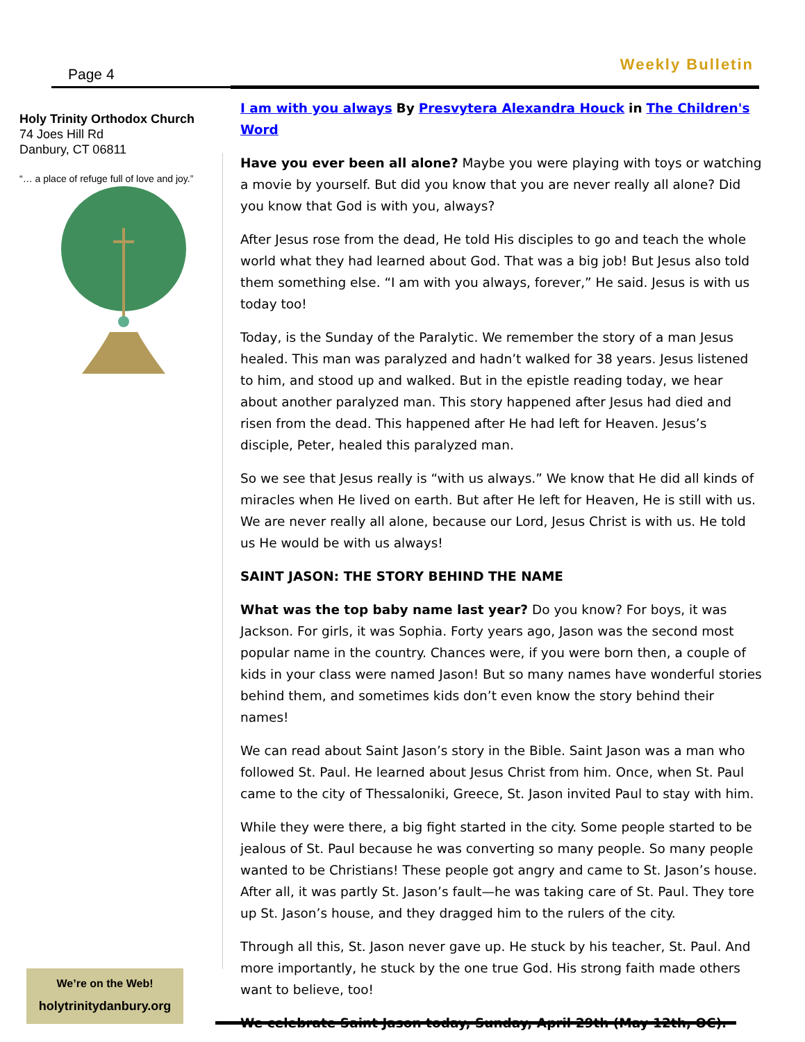Page 4
Weekly Bulletin
Holy Trinity Orthodox Church
74 Joes Hill Rd
Danbury, CT 06811
“… a place of refuge full of love and joy.”
We’re on the Web!
holytrinitydanbury.org
I am with you always By Presvytera Alexandra Houck in The Children's Word
Have you ever been all alone? Maybe you were playing with toys or watching a movie by yourself. But did you know that you are never really all alone? Did you know that God is with you, always?
After Jesus rose from the dead, He told His disciples to go and teach the whole world what they had learned about God. That was a big job! But Jesus also told them something else. “I am with you always, forever,” He said. Jesus is with us today too!
Today, is the Sunday of the Paralytic. We remember the story of a man Jesus healed. This man was paralyzed and hadn’t walked for 38 years. Jesus listened to him, and stood up and walked. But in the epistle reading today, we hear about another paralyzed man. This story happened after Jesus had died and risen from the dead. This happened after He had left for Heaven. Jesus’s disciple, Peter, healed this paralyzed man.
So we see that Jesus really is “with us always.” We know that He did all kinds of miracles when He lived on earth. But after He left for Heaven, He is still with us. We are never really all alone, because our Lord, Jesus Christ is with us. He told us He would be with us always!
SAINT JASON: THE STORY BEHIND THE NAME
What was the top baby name last year? Do you know? For boys, it was Jackson. For girls, it was Sophia. Forty years ago, Jason was the second most popular name in the country. Chances were, if you were born then, a couple of kids in your class were named Jason! But so many names have wonderful stories behind them, and sometimes kids don’t even know the story behind their names!
We can read about Saint Jason’s story in the Bible. Saint Jason was a man who followed St. Paul. He learned about Jesus Christ from him. Once, when St. Paul came to the city of Thessaloniki, Greece, St. Jason invited Paul to stay with him.
While they were there, a big fight started in the city. Some people started to be jealous of St. Paul because he was converting so many people. So many people wanted to be Christians! These people got angry and came to St. Jason’s house. After all, it was partly St. Jason’s fault—he was taking care of St. Paul. They tore up St. Jason’s house, and they dragged him to the rulers of the city.
Through all this, St. Jason never gave up. He stuck by his teacher, St. Paul. And more importantly, he stuck by the one true God. His strong faith made others want to believe, too!
We celebrate Saint Jason today, Sunday, April 29th (May 12th, OC).